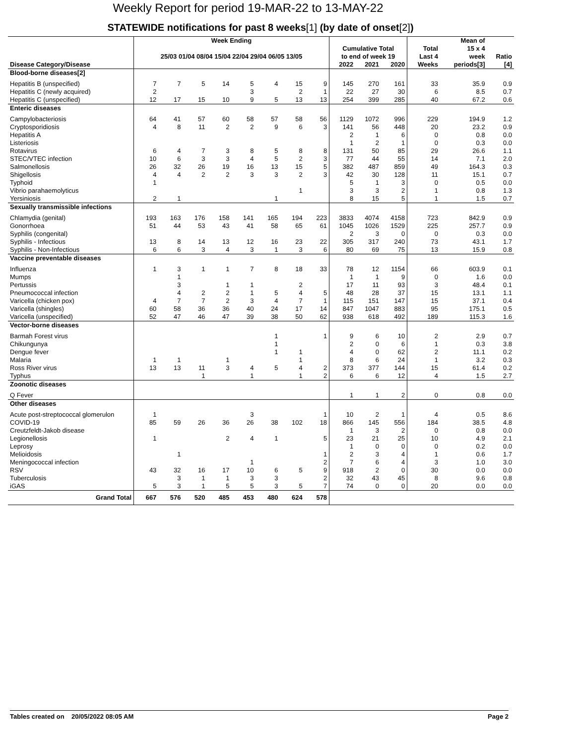Weekly Report for period 19-MAR-22 to 13-MAY-22
STATEWIDE notifications for past 8 weeks[1] (by date of onset[2])
| | Week Ending 25/03 01/04 08/04 15/04 22/04 29/04 06/05 13/05 | | | | | | | | Cumulative Total to end of week 19 | | | Total Last 4 | Mean of 15 x 4 week | Ratio |
| --- | --- | --- | --- | --- | --- | --- | --- | --- | --- | --- | --- | --- | --- | --- |
| Disease Category/Disease | | | | | | | | | 2022 | 2021 | 2020 | Weeks | periods[3] | [4] |
| Blood-borne diseases[2] | | | | | | | | | | | | | | |
| Hepatitis B (unspecified) | 7 | 7 | 5 | 14 | 5 | 4 | 15 | 9 | 145 | 270 | 161 | 33 | 35.9 | 0.9 |
| Hepatitis C (newly acquired) | 2 | | | | 3 | | 2 | 1 | 22 | 27 | 30 | 6 | 8.5 | 0.7 |
| Hepatitis C (unspecified) | 12 | 17 | 15 | 10 | 9 | 5 | 13 | 13 | 254 | 399 | 285 | 40 | 67.2 | 0.6 |
| Enteric diseases | | | | | | | | | | | | | | |
| Campylobacteriosis | 64 | 41 | 57 | 60 | 58 | 57 | 58 | 56 | 1129 | 1072 | 996 | 229 | 194.9 | 1.2 |
| Cryptosporidiosis | 4 | 8 | 11 | 2 | 2 | 9 | 6 | 3 | 141 | 56 | 448 | 20 | 23.2 | 0.9 |
| Hepatitis A | | | | | | | | | 2 | 1 | 6 | 0 | 0.8 | 0.0 |
| Listeriosis | | | | | | | | | 1 | 2 | 1 | 0 | 0.3 | 0.0 |
| Rotavirus | 6 | 4 | 7 | 3 | 8 | 5 | 8 | 8 | 131 | 50 | 85 | 29 | 26.6 | 1.1 |
| STEC/VTEC infection | 10 | 6 | 3 | 3 | 4 | 5 | 2 | 3 | 77 | 44 | 55 | 14 | 7.1 | 2.0 |
| Salmonellosis | 26 | 32 | 26 | 19 | 16 | 13 | 15 | 5 | 382 | 487 | 859 | 49 | 164.3 | 0.3 |
| Shigellosis | 4 | 4 | 2 | 2 | 3 | 3 | 2 | 3 | 42 | 30 | 128 | 11 | 15.1 | 0.7 |
| Typhoid | 1 | | | | | | | | 5 | 1 | 3 | 0 | 0.5 | 0.0 |
| Vibrio parahaemolyticus | | | | | | | 1 | | 3 | 3 | 2 | 1 | 0.8 | 1.3 |
| Yersiniosis | 2 | 1 | | | | 1 | | | 8 | 15 | 5 | 1 | 1.5 | 0.7 |
| Sexually transmissible infections | | | | | | | | | | | | | | |
| Chlamydia (genital) | 193 | 163 | 176 | 158 | 141 | 165 | 194 | 223 | 3833 | 4074 | 4158 | 723 | 842.9 | 0.9 |
| Gonorrhoea | 51 | 44 | 53 | 43 | 41 | 58 | 65 | 61 | 1045 | 1026 | 1529 | 225 | 257.7 | 0.9 |
| Syphilis (congenital) | | | | | | | | | 2 | 3 | 0 | 0 | 0.3 | 0.0 |
| Syphilis - Infectious | 13 | 8 | 14 | 13 | 12 | 16 | 23 | 22 | 305 | 317 | 240 | 73 | 43.1 | 1.7 |
| Syphilis - Non-Infectious | 6 | 6 | 3 | 4 | 3 | 1 | 3 | 6 | 80 | 69 | 75 | 13 | 15.9 | 0.8 |
| Vaccine preventable diseases | | | | | | | | | | | | | | |
| Influenza | 1 | 3 | 1 | 1 | 7 | 8 | 18 | 33 | 78 | 12 | 1154 | 66 | 603.9 | 0.1 |
| Mumps | | 1 | | | | | | | 1 | 1 | 9 | 0 | 1.6 | 0.0 |
| Pertussis | | 3 | | 1 | 1 | | 2 | | 17 | 11 | 93 | 3 | 48.4 | 0.1 |
| Pneumococcal infection | | 4 | 2 | 2 | 1 | 5 | 4 | 5 | 48 | 28 | 37 | 15 | 13.1 | 1.1 |
| Varicella (chicken pox) | 4 | 7 | 7 | 2 | 3 | 4 | 7 | 1 | 115 | 151 | 147 | 15 | 37.1 | 0.4 |
| Varicella (shingles) | 60 | 58 | 36 | 36 | 40 | 24 | 17 | 14 | 847 | 1047 | 883 | 95 | 175.1 | 0.5 |
| Varicella (unspecified) | 52 | 47 | 46 | 47 | 39 | 38 | 50 | 62 | 938 | 618 | 492 | 189 | 115.3 | 1.6 |
| Vector-borne diseases | | | | | | | | | | | | | | |
| Barmah Forest virus | | | | | | 1 | | 1 | 9 | 6 | 10 | 2 | 2.9 | 0.7 |
| Chikungunya | | | | | | 1 | | | 2 | 0 | 6 | 1 | 0.3 | 3.8 |
| Dengue fever | | | | | | 1 | 1 | | 4 | 0 | 62 | 2 | 11.1 | 0.2 |
| Malaria | 1 | 1 | | 1 | | | 1 | | 8 | 6 | 24 | 1 | 3.2 | 0.3 |
| Ross River virus | 13 | 13 | 11 | 3 | 4 | 5 | 4 | 2 | 373 | 377 | 144 | 15 | 61.4 | 0.2 |
| Typhus | | | 1 | | 1 | | 1 | 2 | 6 | 6 | 12 | 4 | 1.5 | 2.7 |
| Zoonotic diseases | | | | | | | | | | | | | | |
| Q Fever | | | | | | | | | 1 | 1 | 2 | 0 | 0.8 | 0.0 |
| Other diseases | | | | | | | | | | | | | | |
| Acute post-streptococcal glomerulon | 1 | | | | 3 | | | 1 | 10 | 2 | 1 | 4 | 0.5 | 8.6 |
| COVID-19 | 85 | 59 | 26 | 36 | 26 | 38 | 102 | 18 | 866 | 145 | 556 | 184 | 38.5 | 4.8 |
| Creutzfeldt-Jakob disease | | | | | | | | | 1 | 3 | 2 | 0 | 0.8 | 0.0 |
| Legionellosis | 1 | | | 2 | 4 | 1 | | 5 | 23 | 21 | 25 | 10 | 4.9 | 2.1 |
| Leprosy | | | | | | | | | 1 | 0 | 0 | 0 | 0.2 | 0.0 |
| Melioidosis | | 1 | | | | | | 1 | 2 | 3 | 4 | 1 | 0.6 | 1.7 |
| Meningococcal infection | | | | | 1 | | | 2 | 7 | 6 | 4 | 3 | 1.0 | 3.0 |
| RSV | 43 | 32 | 16 | 17 | 10 | 6 | 5 | 9 | 918 | 2 | 0 | 30 | 0.0 | 0.0 |
| Tuberculosis | | 3 | 1 | 1 | 3 | 3 | | 2 | 32 | 43 | 45 | 8 | 9.6 | 0.8 |
| iGAS | 5 | 3 | 1 | 5 | 5 | 3 | 5 | 7 | 74 | 0 | 0 | 20 | 0.0 | 0.0 |
| Grand Total | 667 | 576 | 520 | 485 | 453 | 480 | 624 | 578 | | | | | | |
Tables created on 20/05/2022 08:05 AM Page 2